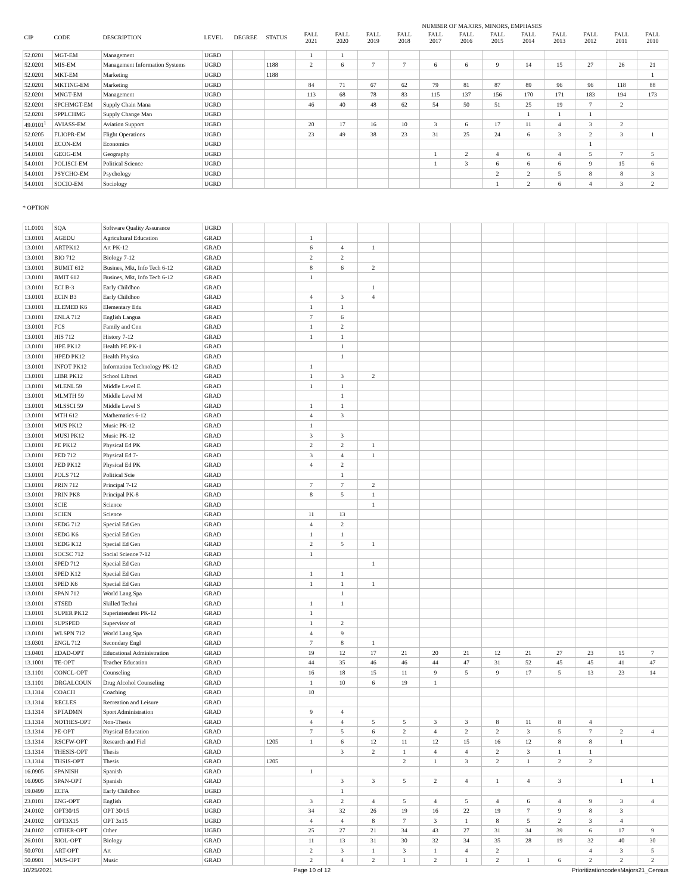| | | | | | | NUMBER OF MAJORS, MINORS, EMPHASES | | | | | | | | | | | |
| --- | --- | --- | --- | --- | --- | --- | --- | --- | --- | --- | --- | --- | --- | --- | --- | --- | --- |
| CIP | CODE | DESCRIPTION | LEVEL | DEGREE | STATUS | FALL 2021 | FALL 2020 | FALL 2019 | FALL 2018 | FALL 2017 | FALL 2016 | FALL 2015 | FALL 2014 | FALL 2013 | FALL 2012 | FALL 2011 | FALL 2010 |
| 52.0201 | MGT-EM | Management | UGRD | | | 1 | 1 | | | | | | | | | | |
| 52.0201 | MIS-EM | Management Information Systems | UGRD | | 1188 | 2 | 6 | 7 | 7 | 6 | 6 | 9 | 14 | 15 | 27 | 26 | 21 |
| 52.0201 | MKT-EM | Marketing | UGRD | | 1188 | | | | | | | | | | | | 1 |
| 52.0201 | MKTING-EM | Marketing | UGRD | | | 84 | 71 | 67 | 62 | 79 | 81 | 87 | 89 | 96 | 96 | 118 | 88 |
| 52.0201 | MNGT-EM | Management | UGRD | | | 113 | 68 | 78 | 83 | 115 | 137 | 156 | 170 | 171 | 183 | 194 | 173 |
| 52.0201 | SPCHMGT-EM | Supply Chain Mana | UGRD | | | 46 | 40 | 48 | 62 | 54 | 50 | 51 | 25 | 19 | 7 | 2 | |
| 52.0201 | SPPLCHMG | Supply Change Man | UGRD | | | | | | | | | | 1 | 1 | 1 | | |
| 49.0101<sup>1</sup> | AVIASS-EM | Aviation Support | UGRD | | | 20 | 17 | 16 | 10 | 3 | 6 | 17 | 11 | 4 | 3 | 2 | |
| 52.0205 | FLIOPR-EM | Flight Operations | UGRD | | | 23 | 49 | 38 | 23 | 31 | 25 | 24 | 6 | 3 | 2 | 3 | 1 |
| 54.0101 | ECON-EM | Economics | UGRD | | | | | | | | | | | | 1 | | |
| 54.0101 | GEOG-EM | Geography | UGRD | | | | | | | 1 | 2 | 4 | 6 | 4 | 5 | 7 | 5 |
| 54.0101 | POLISCI-EM | Political Science | UGRD | | | | | | | 1 | 3 | 6 | 6 | 6 | 9 | 15 | 6 |
| 54.0101 | PSYCHO-EM | Psychology | UGRD | | | | | | | | | 2 | 2 | 5 | 8 | 8 | 3 |
| 54.0101 | SOCIO-EM | Sociology | UGRD | | | | | | | | | 1 | 2 | 6 | 4 | 3 | 2 |
* OPTION
| 11.0101 | SQA | Software Quality Assurance | UGRD | | | | | | | | | | | | | | |
| 13.0101 | AGEDU | Agricultural Education | GRAD | | | 1 | | | | | | | | | | | |
| 13.0101 | ARTPK12 | Art PK-12 | GRAD | | | 6 | 4 | 1 | | | | | | | | | |
| 13.0101 | BIO 712 | Biology 7-12 | GRAD | | | 2 | 2 | | | | | | | | | | |
| 13.0101 | BUMIT 612 | Busines, Mkt, Info Tech 6-12 | GRAD | | | 8 | 6 | 2 | | | | | | | | | |
| 13.0101 | BMIT 612 | Busines, Mkt, Info Tech 6-12 | GRAD | | | 1 | | | | | | | | | | | |
| 13.0101 | ECI B-3 | Early Childhoo | GRAD | | | | | 1 | | | | | | | | | |
| 13.0101 | ECIN B3 | Early Childhoo | GRAD | | | 4 | 3 | 4 | | | | | | | | | |
| 13.0101 | ELEMED K6 | Elementary Edu | GRAD | | | 1 | 1 | | | | | | | | | | |
| 13.0101 | ENLA 712 | English Langua | GRAD | | | 7 | 6 | | | | | | | | | | |
| 13.0101 | FCS | Family and Con | GRAD | | | 1 | 2 | | | | | | | | | | |
| 13.0101 | HIS 712 | History 7-12 | GRAD | | | 1 | 1 | | | | | | | | | | |
| 13.0101 | HPE PK12 | Health PE PK-1 | GRAD | | | | 1 | | | | | | | | | | |
| 13.0101 | HPED PK12 | Health Physica | GRAD | | | | 1 | | | | | | | | | | |
| 13.0101 | INFOT PK12 | Information Technology PK-12 | GRAD | | | 1 | | | | | | | | | | | |
| 13.0101 | LIBR PK12 | School Librari | GRAD | | | 1 | 3 | 2 | | | | | | | | | |
| 13.0101 | MLENL 59 | Middle Level E | GRAD | | | 1 | 1 | | | | | | | | | | |
| 13.0101 | MLMTH 59 | Middle Level M | GRAD | | | | 1 | | | | | | | | | | |
| 13.0101 | MLSSCI 59 | Middle Level S | GRAD | | | 1 | 1 | | | | | | | | | | |
| 13.0101 | MTH 612 | Mathematics 6-12 | GRAD | | | 4 | 3 | | | | | | | | | | |
| 13.0101 | MUS PK12 | Music PK-12 | GRAD | | | 1 | | | | | | | | | | | |
| 13.0101 | MUSI PK12 | Music PK-12 | GRAD | | | 3 | 3 | | | | | | | | | | |
| 13.0101 | PE PK12 | Physical Ed PK | GRAD | | | 2 | 2 | 1 | | | | | | | | | |
| 13.0101 | PED 712 | Physical Ed 7- | GRAD | | | 3 | 4 | 1 | | | | | | | | | |
| 13.0101 | PED PK12 | Physical Ed PK | GRAD | | | 4 | 2 | | | | | | | | | | |
| 13.0101 | POLS 712 | Political Scie | GRAD | | | | 1 | | | | | | | | | | |
| 13.0101 | PRIN 712 | Principal 7-12 | GRAD | | | 7 | 7 | 2 | | | | | | | | | |
| 13.0101 | PRIN PK8 | Principal PK-8 | GRAD | | | 8 | 5 | 1 | | | | | | | | | |
| 13.0101 | SCIE | Science | GRAD | | | | | 1 | | | | | | | | | |
| 13.0101 | SCIEN | Science | GRAD | | | 11 | 13 | | | | | | | | | | |
| 13.0101 | SEDG 712 | Special Ed Gen | GRAD | | | 4 | 2 | | | | | | | | | | |
| 13.0101 | SEDG K6 | Special Ed Gen | GRAD | | | 1 | 1 | | | | | | | | | | |
| 13.0101 | SEDG K12 | Special Ed Gen | GRAD | | | 2 | 5 | 1 | | | | | | | | | |
| 13.0101 | SOCSC 712 | Social Science 7-12 | GRAD | | | 1 | | | | | | | | | | | |
| 13.0101 | SPED 712 | Special Ed Gen | GRAD | | | | | 1 | | | | | | | | | |
| 13.0101 | SPED K12 | Special Ed Gen | GRAD | | | 1 | 1 | | | | | | | | | | |
| 13.0101 | SPED K6 | Special Ed Gen | GRAD | | | 1 | 1 | 1 | | | | | | | | | |
| 13.0101 | SPAN 712 | World Lang Spa | GRAD | | | | 1 | | | | | | | | | | |
| 13.0101 | STSED | Skilled Techni | GRAD | | | 1 | 1 | | | | | | | | | | |
| 13.0101 | SUPER PK12 | Superintendent PK-12 | GRAD | | | 1 | | | | | | | | | | | |
| 13.0101 | SUPSPED | Supervisor of | GRAD | | | 1 | 2 | | | | | | | | | | |
| 13.0101 | WLSPN 712 | World Lang Spa | GRAD | | | 4 | 9 | | | | | | | | | | |
| 13.0301 | ENGL 712 | Secondary Engl | GRAD | | | 7 | 8 | 1 | | | | | | | | | |
| 13.0401 | EDAD-OPT | Educational Administration | GRAD | | | 19 | 12 | 17 | 21 | 20 | 21 | 12 | 21 | 27 | 23 | 15 | 7 |
| 13.1001 | TE-OPT | Teacher Education | GRAD | | | 44 | 35 | 46 | 46 | 44 | 47 | 31 | 52 | 45 | 45 | 41 | 47 |
| 13.1101 | CONCL-OPT | Counseling | GRAD | | | 16 | 18 | 15 | 11 | 9 | 5 | 9 | 17 | 5 | 13 | 23 | 14 |
| 13.1101 | DRGALCOUN | Drug Alcohol Counseling | GRAD | | | 1 | 10 | 6 | 19 | 1 | | | | | | | |
| 13.1314 | COACH | Coaching | GRAD | | | 10 | | | | | | | | | | | |
| 13.1314 | RECLES | Recreation and Leisure | GRAD | | | | | | | | | | | | | | |
| 13.1314 | SPTADMN | Sport Administration | GRAD | | | 9 | 4 | | | | | | | | | | |
| 13.1314 | NOTHES-OPT | Non-Thesis | GRAD | | | 4 | 4 | 5 | 5 | 3 | 3 | 8 | 11 | 8 | 4 | | |
| 13.1314 | PE-OPT | Physical Education | GRAD | | | 7 | 5 | 6 | 2 | 4 | 2 | 2 | 3 | 5 | 7 | 2 | 4 |
| 13.1314 | RSCFW-OPT | Research and Fiel | GRAD | | 1205 | 1 | 6 | 12 | 11 | 12 | 15 | 16 | 12 | 8 | 8 | 1 | |
| 13.1314 | THESIS-OPT | Thesis | GRAD | | | | 3 | 2 | 1 | 4 | 4 | 2 | 3 | 1 | 1 | | |
| 13.1314 | THSIS-OPT | Thesis | GRAD | | 1205 | | | | 2 | 1 | 3 | 2 | 1 | 2 | 2 | | |
| 16.0905 | SPANISH | Spanish | GRAD | | | 1 | | | | | | | | | | | |
| 16.0905 | SPAN-OPT | Spanish | GRAD | | | | 3 | 3 | 5 | 2 | 4 | 1 | 4 | 3 | | 1 | 1 |
| 19.0499 | ECFA | Early Childhoo | UGRD | | | | 1 | | | | | | | | | | |
| 23.0101 | ENG-OPT | English | GRAD | | | 3 | 2 | 4 | 5 | 4 | 5 | 4 | 6 | 4 | 9 | 3 | 4 |
| 24.0102 | OPT30/15 | OPT 30/15 | UGRD | | | 34 | 32 | 26 | 19 | 16 | 22 | 19 | 7 | 9 | 8 | 3 | |
| 24.0102 | OPT3X15 | OPT 3x15 | UGRD | | | 4 | 4 | 8 | 7 | 3 | 1 | 8 | 5 | 2 | 3 | 4 | |
| 24.0102 | OTHER-OPT | Other | UGRD | | | 25 | 27 | 21 | 34 | 43 | 27 | 31 | 34 | 39 | 6 | 17 | 9 |
| 26.0101 | BIOL-OPT | Biology | GRAD | | | 11 | 13 | 31 | 30 | 32 | 34 | 35 | 28 | 19 | 32 | 40 | 30 |
| 50.0701 | ART-OPT | Art | GRAD | | | 2 | 3 | 1 | 3 | 1 | 4 | 2 | | | 4 | 3 | 5 |
| 50.0901 | MUS-OPT | Music | GRAD | | | 2 | 4 | 2 | 1 | 2 | 1 | 2 | 1 | 6 | 2 | 2 | 2 |
10/25/2021 Page 10 of 12 PrioritizationcodesMajors21_Census